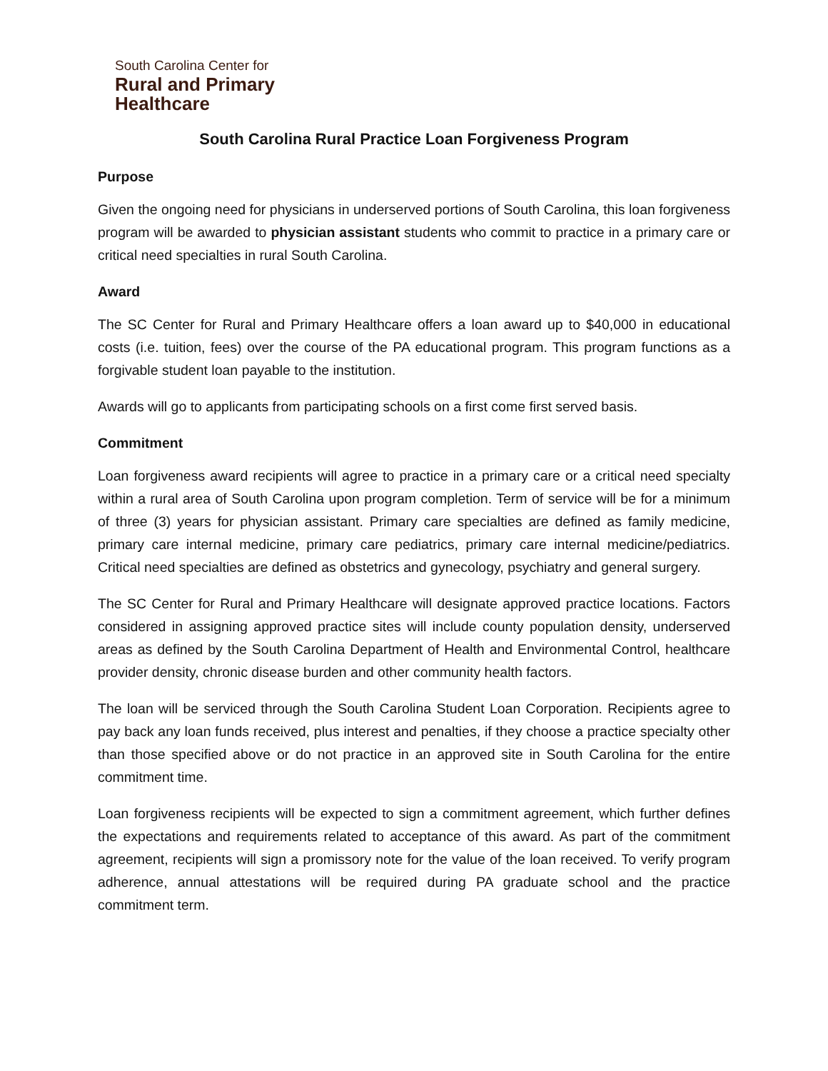South Carolina Center for
Rural and Primary
Healthcare
South Carolina Rural Practice Loan Forgiveness Program
Purpose
Given the ongoing need for physicians in underserved portions of South Carolina, this loan forgiveness program will be awarded to physician assistant students who commit to practice in a primary care or critical need specialties in rural South Carolina.
Award
The SC Center for Rural and Primary Healthcare offers a loan award up to $40,000 in educational costs (i.e. tuition, fees) over the course of the PA educational program. This program functions as a forgivable student loan payable to the institution.
Awards will go to applicants from participating schools on a first come first served basis.
Commitment
Loan forgiveness award recipients will agree to practice in a primary care or a critical need specialty within a rural area of South Carolina upon program completion. Term of service will be for a minimum of three (3) years for physician assistant. Primary care specialties are defined as family medicine, primary care internal medicine, primary care pediatrics, primary care internal medicine/pediatrics. Critical need specialties are defined as obstetrics and gynecology, psychiatry and general surgery.
The SC Center for Rural and Primary Healthcare will designate approved practice locations. Factors considered in assigning approved practice sites will include county population density, underserved areas as defined by the South Carolina Department of Health and Environmental Control, healthcare provider density, chronic disease burden and other community health factors.
The loan will be serviced through the South Carolina Student Loan Corporation. Recipients agree to pay back any loan funds received, plus interest and penalties, if they choose a practice specialty other than those specified above or do not practice in an approved site in South Carolina for the entire commitment time.
Loan forgiveness recipients will be expected to sign a commitment agreement, which further defines the expectations and requirements related to acceptance of this award. As part of the commitment agreement, recipients will sign a promissory note for the value of the loan received. To verify program adherence, annual attestations will be required during PA graduate school and the practice commitment term.